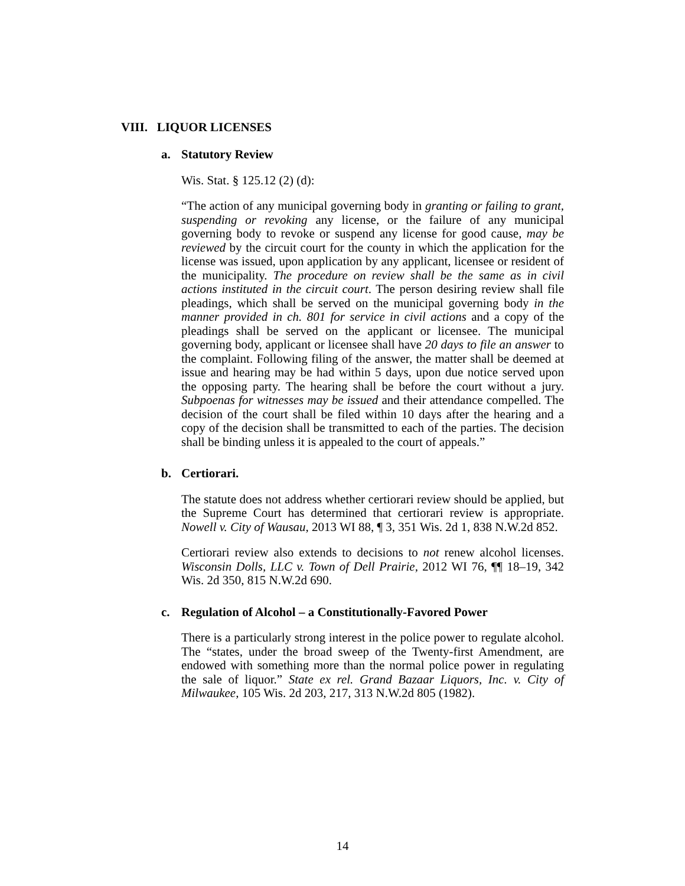VIII. LIQUOR LICENSES
a. Statutory Review
Wis. Stat. § 125.12 (2) (d):
“The action of any municipal governing body in granting or failing to grant, suspending or revoking any license, or the failure of any municipal governing body to revoke or suspend any license for good cause, may be reviewed by the circuit court for the county in which the application for the license was issued, upon application by any applicant, licensee or resident of the municipality. The procedure on review shall be the same as in civil actions instituted in the circuit court. The person desiring review shall file pleadings, which shall be served on the municipal governing body in the manner provided in ch. 801 for service in civil actions and a copy of the pleadings shall be served on the applicant or licensee. The municipal governing body, applicant or licensee shall have 20 days to file an answer to the complaint. Following filing of the answer, the matter shall be deemed at issue and hearing may be had within 5 days, upon due notice served upon the opposing party. The hearing shall be before the court without a jury. Subpoenas for witnesses may be issued and their attendance compelled. The decision of the court shall be filed within 10 days after the hearing and a copy of the decision shall be transmitted to each of the parties. The decision shall be binding unless it is appealed to the court of appeals.”
b. Certiorari.
The statute does not address whether certiorari review should be applied, but the Supreme Court has determined that certiorari review is appropriate. Nowell v. City of Wausau, 2013 WI 88, ¶ 3, 351 Wis. 2d 1, 838 N.W.2d 852.
Certiorari review also extends to decisions to not renew alcohol licenses. Wisconsin Dolls, LLC v. Town of Dell Prairie, 2012 WI 76, ¶¶ 18–19, 342 Wis. 2d 350, 815 N.W.2d 690.
c. Regulation of Alcohol – a Constitutionally-Favored Power
There is a particularly strong interest in the police power to regulate alcohol. The “states, under the broad sweep of the Twenty-first Amendment, are endowed with something more than the normal police power in regulating the sale of liquor.” State ex rel. Grand Bazaar Liquors, Inc. v. City of Milwaukee, 105 Wis. 2d 203, 217, 313 N.W.2d 805 (1982).
14